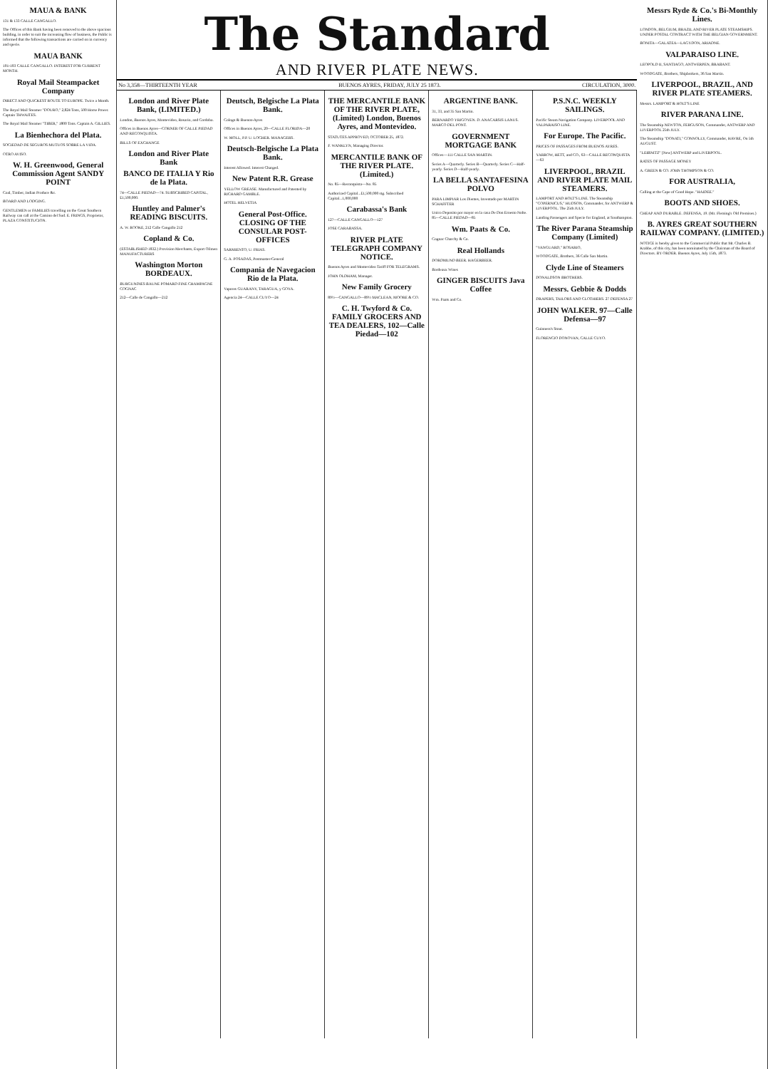MAUA & BANK
131 & 133 CALLE CANGALLO.
The Offices of this Bank having been removed to the above spacious building, in order to suit the increasing flow of business, the Public is informed that the following transactions are carried on in currency and specie.
MAUA BANK
101-103 CALLE CANGALLO. INTEREST FOR CURRENT MONTH.
Royal Mail Steampacket Company
DIRECT AND QUICKEST ROUTE TO EUROPE. Twice a Month.
The Royal Mail Steamer "DOURO," 2,824 Tons, 500 Horse Power. Captain THWAITES.
The Royal Mail Steamer "TIBER," 1800 Tons. Captain A. GILLIES.
La Bienhechora del Plata.
SOCIEDAD DE SEGUROS MUTUOS SOBRE LA VIDA.
OTRO AVISO.
W. H. Greenwood, General Commission Agent SANDY POINT
Coal, Timber, Indian Produce &c.
BOARD AND LODGING.
GENTLEMEN or FAMILIES travelling on the Great Southern Railway can call at the Camino del Sud. E. FRINGS, Proprietor, PLAZA CONSTITUCION.
The Standard
AND RIVER PLATE NEWS.
No 3,358—THIRTEENTH YEAR BUENOS AYRES, FRIDAY, JULY 25 1873. CIRCULATION, 3000.
London and River Plate Bank, (LIMITED.)
London, Buenos Ayres, Montevideo, Rosario, and Cordoba.
Offices in Buenos Ayres—CORNER OF CALLE PIEDAD AND RECONQUISTA.
BILLS OF EXCHANGE
London and River Plate Bank
BANCO DE ITALIA Y Rio de la Plata.
74—CALLE PIEDAD—74. SUBSCRIBED CAPITAL, £1,500,000.
Huntley and Palmer's READING BISCUITS.
A. W. ROOKE, 212 Calle Cangallo 212
Copland & Co.
(ESTABLISHED 1832.) Provision Merchants, Export Oilmen MANUFACTURERS
Washington Morton BORDEAUX.
BURGUNDIES BAUNE POMARD FINE CHAMPAGNE COGNAC
212—Calle de Cangallo—212
Deutsch, Belgische La Plata Bank.
Cologn & Buenos-Ayres
Offices in Buenos Ayres, 20—CALLE FLORIDA—20
W. MOLL, P.P. U. LOCHER. MANAGERS.
Deutsch-Belgische La Plata Bank.
Interest Allowed. Interest Charged.
New Patent R.R. Grease
YELLOW GREASE. Manufactured and Patented by RICHARD GAMBLE.
HOTEL HELVETIA
General Post-Office. CLOSING OF THE CONSULAR POST-OFFICES
SARMIENTO, U. FRIAS.
G. A. POSADAS, Postmaster-General
Compania de Navegacion Rio de la Plata.
Vapores GUARANY, TARAGUA, y GOYA.
Agencia 24—CALLE CUYO—24
THE MERCANTILE BANK OF THE RIVER PLATE, (Limited) London, Buenos Ayres, and Montevideo.
STATUTES APPROVED, OCTOBER 25, 1872.
F. WANKLYN, Managing Director.
MERCANTILE BANK OF THE RIVER PLATE. (Limited.)
No. 85—Reconquista—No. 85
Authorized Capital...£1,500,000 stg. Subscribed Capital...1,000,000
Carabassa's Bank
127—CALLE CANGALLO—127
JOSE CARABASSA.
RIVER PLATE TELEGRAPH COMPANY NOTICE.
Buenos Ayres and Montevideo Tariff FOR TELEGRAMS.
JOHN OLDHAM, Manager.
New Family Grocery
89½—CANGALLO—89½ MACLEAN, MOORE & CO.
C. H. Twyford & Co. FAMILY GROCERS AND TEA DEALERS, 102—Calle Piedad—102
ARGENTINE BANK.
31, 33, and 35 San Martin.
BERNARDO YRIGOYEN. D. ANACARSIS LANUS. MARCO DEL PONT.
GOVERNMENT MORTGAGE BANK
Offices—111 CALLE SAN MARTIN.
Series A—Quarterly. Series B—Quarterly. Series C—Half-yearly. Series D—Half-yearly.
LA BELLA SANTAFESINA POLVO
PARA LIMPIAR Los Dientes, Inventado por MARTIN SCHAFFTER
Unico Deposito por mayor en la casa De Don Ernesto Nolte. 85—CALLE PIEDAD—85
Wm. Paats & Co.
Cognac Charchy & Co.
Real Hollands
DORDMUND BEER. HAGERBEER.
Bordeaux Wines
GINGER BISCUITS Java Coffee
Wm. Paats and Co.
P.S.N.C. WEEKLY SAILINGS.
Pacific Steam Navigation Company. LIVERPOOL AND VALPARAISO LINE.
For Europe. The Pacific.
PRICES OF PASSAGES FROM BUENOS AYRES.
YARROW, HETT, and CO., 63—CALLE RECONQUISTA—63
LIVERPOOL, BRAZIL AND RIVER PLATE MAIL STEAMERS.
LAMPORT AND HOLT'S LINE. The Steamship "COPERNICUS," HUDSON, Commander, for ANTWERP & LIVERPOOL. The 25th JULY.
Landing Passengers and Specie for England, at Southampton.
The River Parana Steamship Company (Limited)
"VANGUARD," ROSARIO,
WOODGATE, Brothers, 36 Calle San Martin.
Clyde Line of Steamers
DONALDSON BROTHERS.
Messrs. Gebbie & Dodds
DRAPERS, TAILORS AND CLOTHIERS. 27 DEFENSA 27
JOHN WALKER. 97—Calle Defensa—97
Guinness's Stout.
FLORENCIO DONOVAN, CALLE CUYO.
Messrs Ryde & Co.'s Bi-Monthly Lines.
LONDON, BELGIUM, BRAZIL AND RIVER PLATE STEAMSHIPS. UNDER POSTAL CONTRACT WITH THE BELGIAN GOVERNMENT.
BONITA—GALATEA—LAGYDON, ARIADNE.
VALPARAISO LINE.
LEOPOLD II, SANTIAGO, ANTWERPEN, BRABANT.
WOODGATE, Brothers, Shipbrokers, 36 San Martin.
LIVERPOOL, BRAZIL, AND RIVER PLATE STEAMERS.
Messrs. LAMPORT & HOLT'S LINE
RIVER PARANA LINE.
The Steamship NEWTON, FERGUSON, Commander, ANTWERP AND LIVERPOOL 25th JULY.
The Steamship "DONATI," CONNOLLY, Commander, HAVRE, On 5th AUGUST.
"LEIBNITZ" [New] ANTWERP and LIVERPOOL.
RATES OF PASSAGE MONEY
A. GREEN & CO. JOHN THOMPSON & CO.
FOR AUSTRALIA,
Calling at the Cape of Good Hope. "HAIDEE."
BOOTS AND SHOES.
CHEAP AND DURABLE. DEFENSA, 19. (Mr. Fleming's Old Premises.)
B. AYRES GREAT SOUTHERN RAILWAY COMPANY. (LIMITED.)
NOTICE is hereby given to the Commercial Public that Mr. Charles B. Krabbe, of this city, has been nominated by the Chairman of the Board of Directors. BY ORDER. Buenos Ayres, July 15th, 1873.